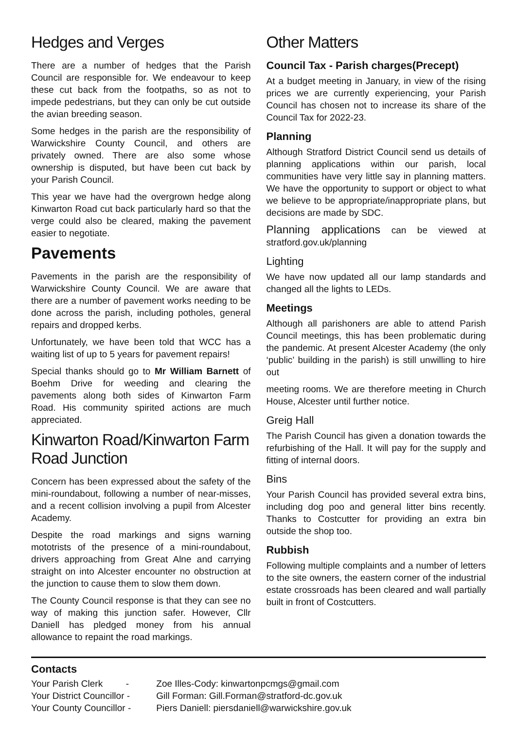Hedges and Verges
There are a number of hedges that the Parish Council are responsible for. We endeavour to keep these cut back from the footpaths, so as not to impede pedestrians, but they can only be cut outside the avian breeding season.
Some hedges in the parish are the responsibility of Warwickshire County Council, and others are privately owned. There are also some whose ownership is disputed, but have been cut back by your Parish Council.
This year we have had the overgrown hedge along Kinwarton Road cut back particularly hard so that the verge could also be cleared, making the pavement easier to negotiate.
Pavements
Pavements in the parish are the responsibility of Warwickshire County Council. We are aware that there are a number of pavement works needing to be done across the parish, including potholes, general repairs and dropped kerbs.
Unfortunately, we have been told that WCC has a waiting list of up to 5 years for pavement repairs!
Special thanks should go to Mr William Barnett of Boehm Drive for weeding and clearing the pavements along both sides of Kinwarton Farm Road. His community spirited actions are much appreciated.
Kinwarton Road/Kinwarton Farm Road Junction
Concern has been expressed about the safety of the mini-roundabout, following a number of near-misses, and a recent collision involving a pupil from Alcester Academy.
Despite the road markings and signs warning mototrists of the presence of a mini-roundabout, drivers approaching from Great Alne and carrying straight on into Alcester encounter no obstruction at the junction to cause them to slow them down.
The County Council response is that they can see no way of making this junction safer. However, Cllr Daniell has pledged money from his annual allowance to repaint the road markings.
Other Matters
Council Tax - Parish charges(Precept)
At a budget meeting in January, in view of the rising prices we are currently experiencing, your Parish Council has chosen not to increase its share of the Council Tax for 2022-23.
Planning
Although Stratford District Council send us details of planning applications within our parish, local communities have very little say in planning matters. We have the opportunity to support or object to what we believe to be appropriate/inappropriate plans, but decisions are made by SDC.
Planning applications can be viewed at stratford.gov.uk/planning
Lighting
We have now updated all our lamp standards and changed all the lights to LEDs.
Meetings
Although all parishoners are able to attend Parish Council meetings, this has been problematic during the pandemic. At present Alcester Academy (the only ‘public’ building in the parish) is still unwilling to hire out
meeting rooms. We are therefore meeting in Church House, Alcester until further notice.
Greig Hall
The Parish Council has given a donation towards the refurbishing of the Hall. It will pay for the supply and fitting of internal doors.
Bins
Your Parish Council has provided several extra bins, including dog poo and general litter bins recently. Thanks to Costcutter for providing an extra bin outside the shop too.
Rubbish
Following multiple complaints and a number of letters to the site owners, the eastern corner of the industrial estate crossroads has been cleared and wall partially built in front of Costcutters.
Contacts
Your Parish Clerk - Zoe Illes-Cody: kinwartonpcmgs@gmail.com
Your District Councillor - Gill Forman: Gill.Forman@stratford-dc.gov.uk
Your County Councillor - Piers Daniell: piersdaniell@warwickshire.gov.uk